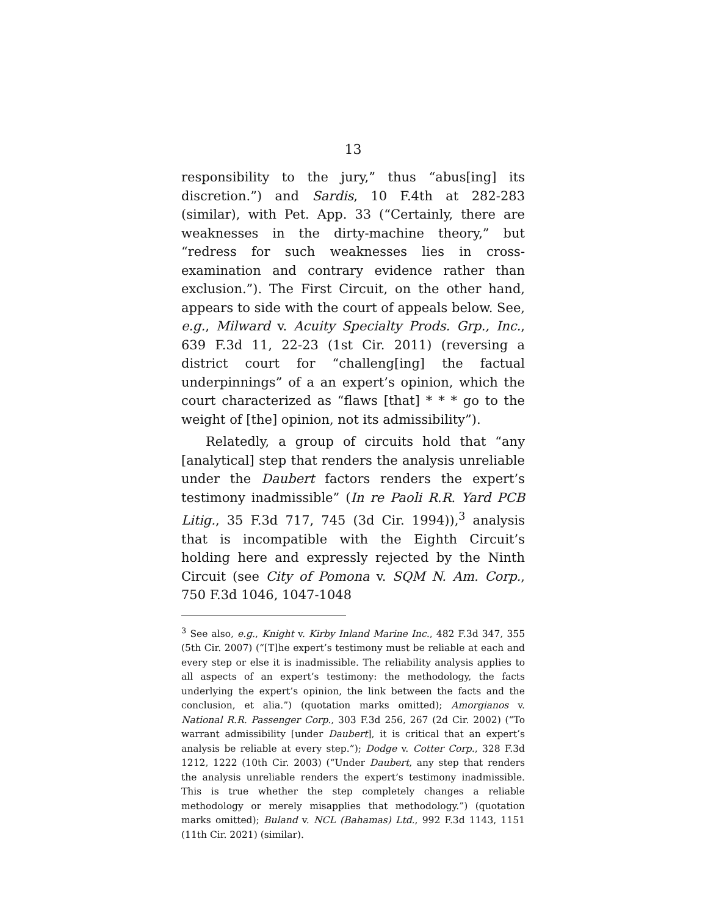13
responsibility to the jury,” thus “abus[ing] its discretion.”) and Sardis, 10 F.4th at 282-283 (similar), with Pet. App. 33 (“Certainly, there are weaknesses in the dirty-machine theory,” but “redress for such weaknesses lies in cross-examination and contrary evidence rather than exclusion.”). The First Circuit, on the other hand, appears to side with the court of appeals below. See, e.g., Milward v. Acuity Specialty Prods. Grp., Inc., 639 F.3d 11, 22-23 (1st Cir. 2011) (reversing a district court for “challeng[ing] the factual underpinnings” of a an expert’s opinion, which the court characterized as “flaws [that] * * * go to the weight of [the] opinion, not its admissibility”).
Relatedly, a group of circuits hold that “any [analytical] step that renders the analysis unreliable under the Daubert factors renders the expert’s testimony inadmissible” (In re Paoli R.R. Yard PCB Litig., 35 F.3d 717, 745 (3d Cir. 1994)),<sup>3</sup> analysis that is incompatible with the Eighth Circuit’s holding here and expressly rejected by the Ninth Circuit (see City of Pomona v. SQM N. Am. Corp., 750 F.3d 1046, 1047-1048
<sup>3</sup> See also, e.g., Knight v. Kirby Inland Marine Inc., 482 F.3d 347, 355 (5th Cir. 2007) (“[T]he expert’s testimony must be reliable at each and every step or else it is inadmissible. The reliability analysis applies to all aspects of an expert’s testimony: the methodology, the facts underlying the expert’s opinion, the link between the facts and the conclusion, et alia.”) (quotation marks omitted); Amorgianos v. National R.R. Passenger Corp., 303 F.3d 256, 267 (2d Cir. 2002) (“To warrant admissibility [under Daubert], it is critical that an expert’s analysis be reliable at every step.”); Dodge v. Cotter Corp., 328 F.3d 1212, 1222 (10th Cir. 2003) (“Under Daubert, any step that renders the analysis unreliable renders the expert’s testimony inadmissible. This is true whether the step completely changes a reliable methodology or merely misapplies that methodology.”) (quotation marks omitted); Buland v. NCL (Bahamas) Ltd., 992 F.3d 1143, 1151 (11th Cir. 2021) (similar).